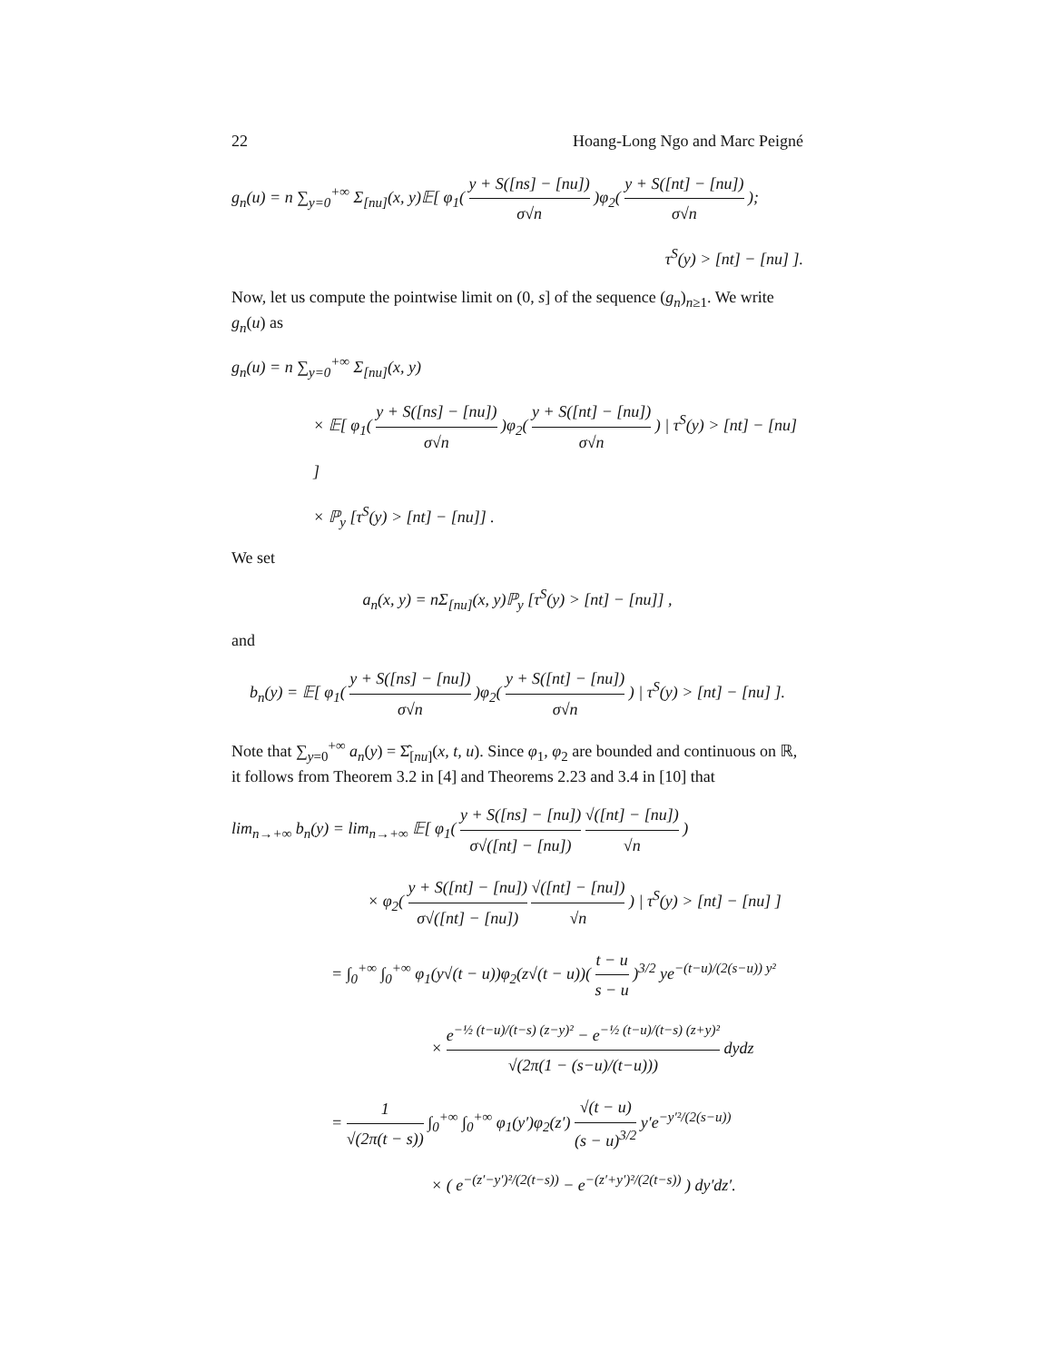22 Hoang-Long Ngo and Marc Peigné
g<sub>n</sub>(u) = n ∑<sub>y=0</sub><sup>+∞</sup> Σ<sub>[nu]</sub>(x, y)𝔼[ φ<sub>1</sub>( y + S([ns] − [nu]) σ√n )φ<sub>2</sub>( y + S([nt] − [nu]) σ√n );
τ<sup>S</sup>(y) > [nt] − [nu] ].
Now, let us compute the pointwise limit on (0, s] of the sequence (g<sub>n</sub>)<sub>n≥1</sub>. We write g<sub>n</sub>(u) as
g<sub>n</sub>(u) = n ∑<sub>y=0</sub><sup>+∞</sup> Σ<sub>[nu]</sub>(x, y)
× 𝔼[ φ<sub>1</sub>( y + S([ns] − [nu]) σ√n )φ<sub>2</sub>( y + S([nt] − [nu]) σ√n ) | τ<sup>S</sup>(y) > [nt] − [nu] ]
× ℙ<sub>y</sub> [τ<sup>S</sup>(y) > [nt] − [nu]] .
We set
a<sub>n</sub>(x, y) = nΣ<sub>[nu]</sub>(x, y)ℙ<sub>y</sub> [τ<sup>S</sup>(y) > [nt] − [nu]] ,
and
b<sub>n</sub>(y) = 𝔼[ φ<sub>1</sub>( y + S([ns] − [nu]) σ√n )φ<sub>2</sub>( y + S([nt] − [nu]) σ√n ) | τ<sup>S</sup>(y) > [nt] − [nu] ].
Note that ∑<sub>y=0</sub><sup>+∞</sup> a<sub>n</sub>(y) = Σ̂<sub>[nu]</sub>(x, t, u). Since φ<sub>1</sub>, φ<sub>2</sub> are bounded and continuous on ℝ, it follows from Theorem 3.2 in [4] and Theorems 2.23 and 3.4 in [10] that
lim<sub>n→+∞</sub> b<sub>n</sub>(y) = lim<sub>n→+∞</sub> 𝔼[ φ<sub>1</sub>( y + S([ns] − [nu]) σ√([nt] − [nu]) √([nt] − [nu]) √n )
× φ<sub>2</sub>( y + S([nt] − [nu]) σ√([nt] − [nu]) √([nt] − [nu]) √n ) | τ<sup>S</sup>(y) > [nt] − [nu] ]
= ∫<sub>0</sub><sup>+∞</sup> ∫<sub>0</sub><sup>+∞</sup> φ<sub>1</sub>(y√(t − u))φ<sub>2</sub>(z√(t − u))( t − u s − u )<sup>3/2</sup> ye<sup>−(t−u)/(2(s−u)) y²</sup>
× e<sup>−½ (t−u)/(t−s) (z−y)²</sup> − e<sup>−½ (t−u)/(t−s) (z+y)²</sup> √(2π(1 − (s−u)/(t−u))) dydz
= 1 √(2π(t − s)) ∫<sub>0</sub><sup>+∞</sup> ∫<sub>0</sub><sup>+∞</sup> φ<sub>1</sub>(y′)φ<sub>2</sub>(z′) √(t − u) (s − u)<sup>3/2</sup> y′e<sup>−y′²/(2(s−u))</sup>
× ( e<sup>−(z′−y′)²/(2(t−s))</sup> − e<sup>−(z′+y′)²/(2(t−s))</sup> ) dy′dz′.